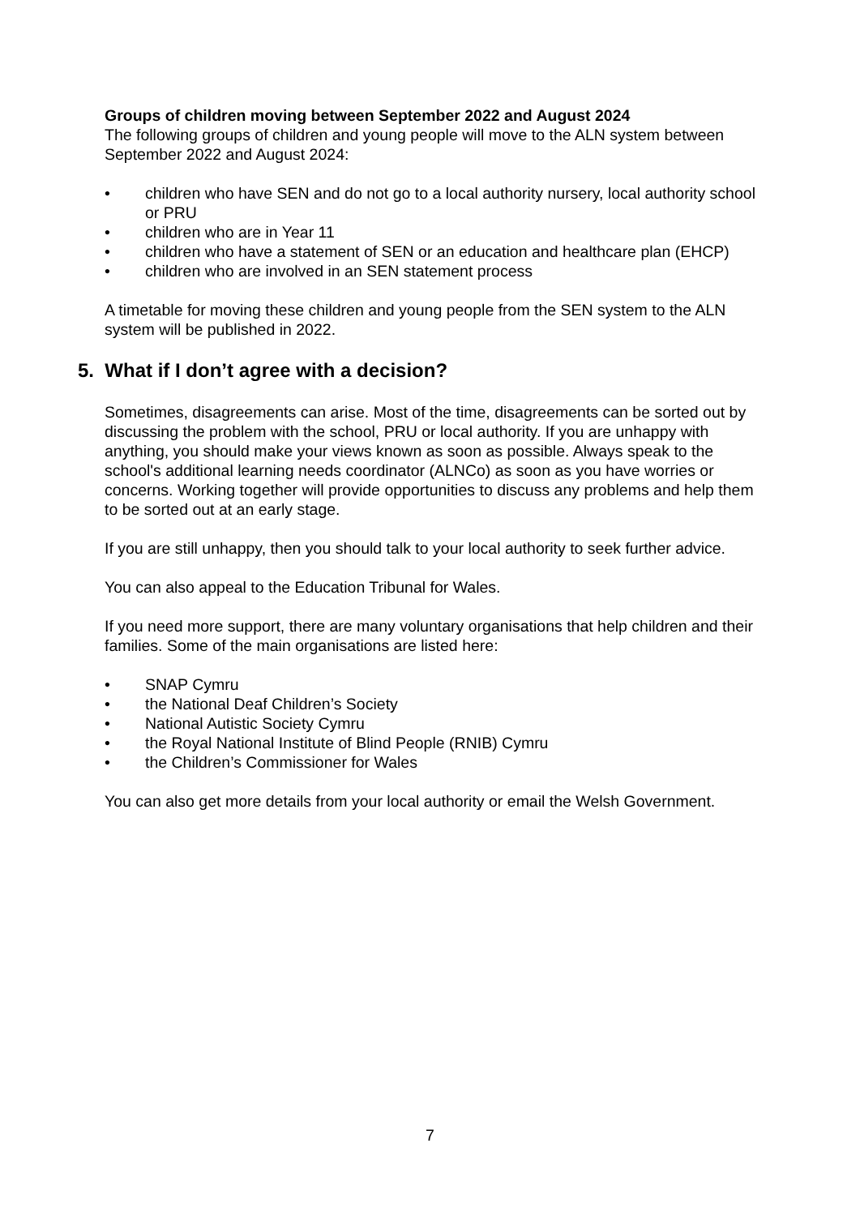Groups of children moving between September 2022 and August 2024
The following groups of children and young people will move to the ALN system between September 2022 and August 2024:
• children who have SEN and do not go to a local authority nursery, local authority school or PRU
• children who are in Year 11
• children who have a statement of SEN or an education and healthcare plan (EHCP)
• children who are involved in an SEN statement process
A timetable for moving these children and young people from the SEN system to the ALN system will be published in 2022.
5. What if I don’t agree with a decision?
Sometimes, disagreements can arise. Most of the time, disagreements can be sorted out by discussing the problem with the school, PRU or local authority. If you are unhappy with anything, you should make your views known as soon as possible. Always speak to the school's additional learning needs coordinator (ALNCo) as soon as you have worries or concerns. Working together will provide opportunities to discuss any problems and help them to be sorted out at an early stage.
If you are still unhappy, then you should talk to your local authority to seek further advice.
You can also appeal to the Education Tribunal for Wales.
If you need more support, there are many voluntary organisations that help children and their families. Some of the main organisations are listed here:
• SNAP Cymru
• the National Deaf Children’s Society
• National Autistic Society Cymru
• the Royal National Institute of Blind People (RNIB) Cymru
• the Children’s Commissioner for Wales
You can also get more details from your local authority or email the Welsh Government.
7